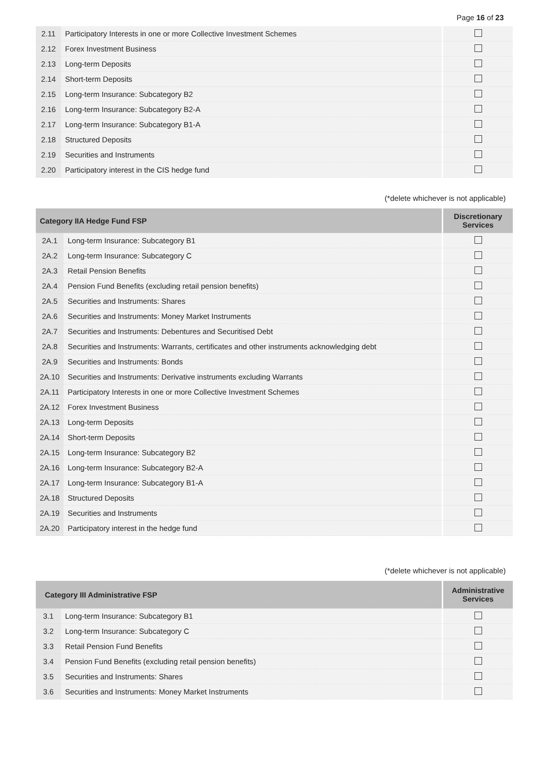Page 16 of 23
| 2.11 | Participatory Interests in one or more Collective Investment Schemes | |
| 2.12 | Forex Investment Business | |
| 2.13 | Long-term Deposits | |
| 2.14 | Short-term Deposits | |
| 2.15 | Long-term Insurance: Subcategory B2 | |
| 2.16 | Long-term Insurance: Subcategory B2-A | |
| 2.17 | Long-term Insurance: Subcategory B1-A | |
| 2.18 | Structured Deposits | |
| 2.19 | Securities and Instruments | |
| 2.20 | Participatory interest in the CIS hedge fund | |
(*delete whichever is not applicable)
| Category IIA Hedge Fund FSP | | Discretionary Services |
| --- | --- | --- |
| 2A.1 | Long-term Insurance: Subcategory B1 | |
| 2A.2 | Long-term Insurance: Subcategory C | |
| 2A.3 | Retail Pension Benefits | |
| 2A.4 | Pension Fund Benefits (excluding retail pension benefits) | |
| 2A.5 | Securities and Instruments: Shares | |
| 2A.6 | Securities and Instruments: Money Market Instruments | |
| 2A.7 | Securities and Instruments: Debentures and Securitised Debt | |
| 2A.8 | Securities and Instruments: Warrants, certificates and other instruments acknowledging debt | |
| 2A.9 | Securities and Instruments: Bonds | |
| 2A.10 | Securities and Instruments: Derivative instruments excluding Warrants | |
| 2A.11 | Participatory Interests in one or more Collective Investment Schemes | |
| 2A.12 | Forex Investment Business | |
| 2A.13 | Long-term Deposits | |
| 2A.14 | Short-term Deposits | |
| 2A.15 | Long-term Insurance: Subcategory B2 | |
| 2A.16 | Long-term Insurance: Subcategory B2-A | |
| 2A.17 | Long-term Insurance: Subcategory B1-A | |
| 2A.18 | Structured Deposits | |
| 2A.19 | Securities and Instruments | |
| 2A.20 | Participatory interest in the hedge fund | |
(*delete whichever is not applicable)
| Category III Administrative FSP | | Administrative Services |
| --- | --- | --- |
| 3.1 | Long-term Insurance: Subcategory B1 | |
| 3.2 | Long-term Insurance: Subcategory C | |
| 3.3 | Retail Pension Fund Benefits | |
| 3.4 | Pension Fund Benefits (excluding retail pension benefits) | |
| 3.5 | Securities and Instruments: Shares | |
| 3.6 | Securities and Instruments: Money Market Instruments | |